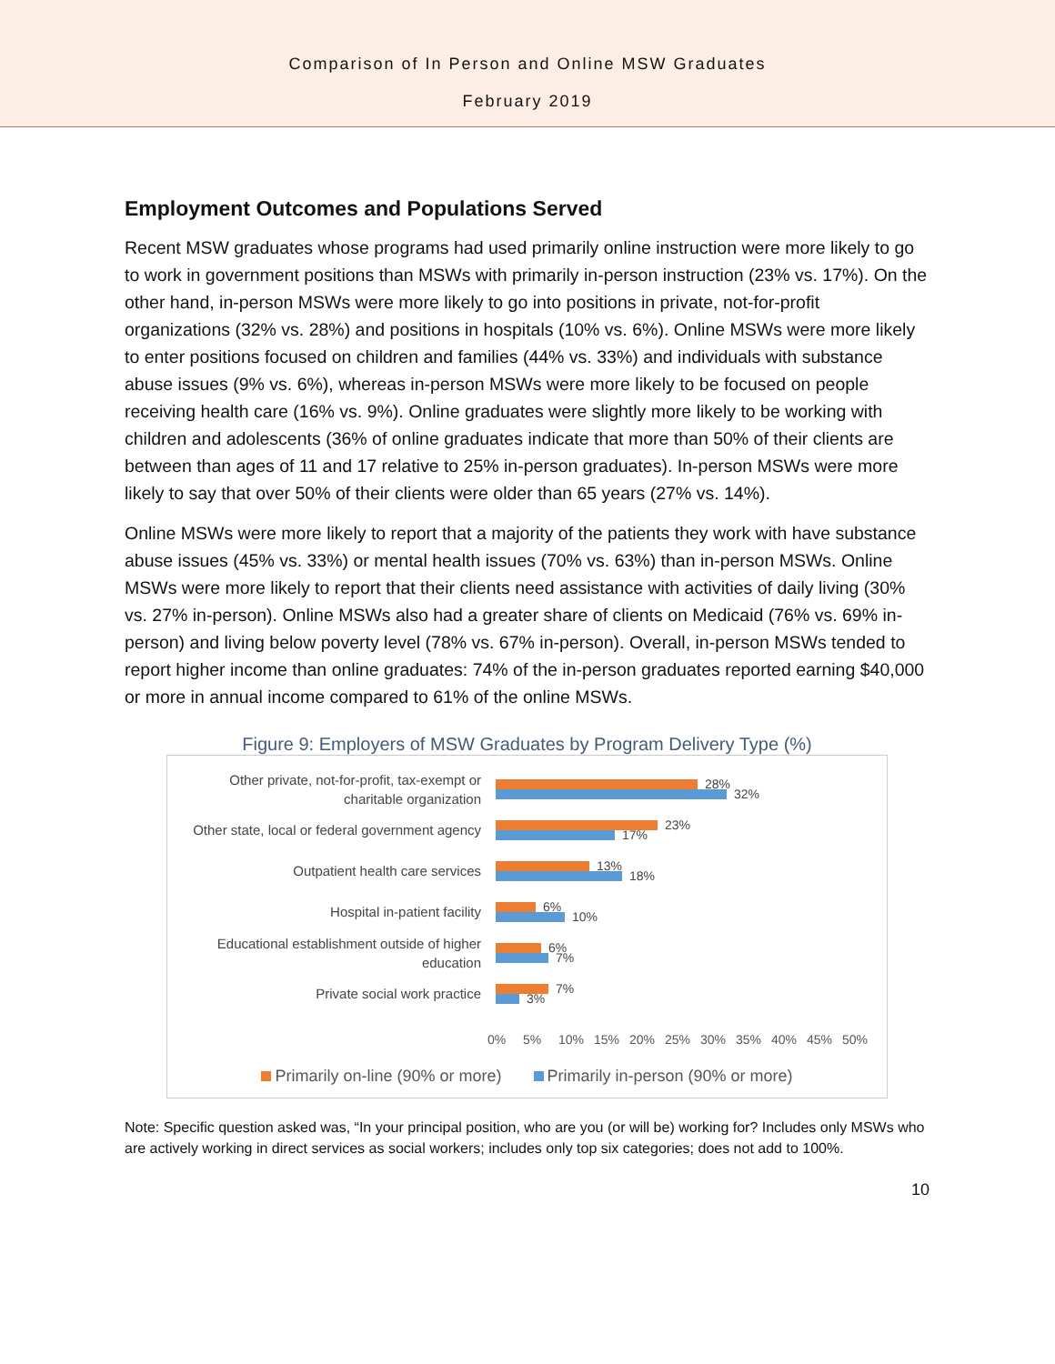Comparison of In Person and Online MSW Graduates
February 2019
Employment Outcomes and Populations Served
Recent MSW graduates whose programs had used primarily online instruction were more likely to go to work in government positions than MSWs with primarily in-person instruction (23% vs. 17%). On the other hand, in-person MSWs were more likely to go into positions in private, not-for-profit organizations (32% vs. 28%) and positions in hospitals (10% vs. 6%). Online MSWs were more likely to enter positions focused on children and families (44% vs. 33%) and individuals with substance abuse issues (9% vs. 6%), whereas in-person MSWs were more likely to be focused on people receiving health care (16% vs. 9%). Online graduates were slightly more likely to be working with children and adolescents (36% of online graduates indicate that more than 50% of their clients are between than ages of 11 and 17 relative to 25% in-person graduates). In-person MSWs were more likely to say that over 50% of their clients were older than 65 years (27% vs. 14%).
Online MSWs were more likely to report that a majority of the patients they work with have substance abuse issues (45% vs. 33%) or mental health issues (70% vs. 63%) than in-person MSWs. Online MSWs were more likely to report that their clients need assistance with activities of daily living (30% vs. 27% in-person). Online MSWs also had a greater share of clients on Medicaid (76% vs. 69% in-person) and living below poverty level (78% vs. 67% in-person). Overall, in-person MSWs tended to report higher income than online graduates: 74% of the in-person graduates reported earning $40,000 or more in annual income compared to 61% of the online MSWs.
Figure 9: Employers of MSW Graduates by Program Delivery Type (%)
Other private, not-for-profit, tax-exempt or charitable organization
28%
32%
Other state, local or federal government agency
23%
17%
Outpatient health care services
13%
18%
Hospital in-patient facility
6%
10%
Educational establishment outside of higher education
6%
7%
Private social work practice
7%
3%
0% 5% 10% 15% 20% 25% 30% 35% 40% 45% 50%
Primarily on-line (90% or more) Primarily in-person (90% or more)
Note: Specific question asked was, “In your principal position, who are you (or will be) working for? Includes only MSWs who are actively working in direct services as social workers; includes only top six categories; does not add to 100%.
10